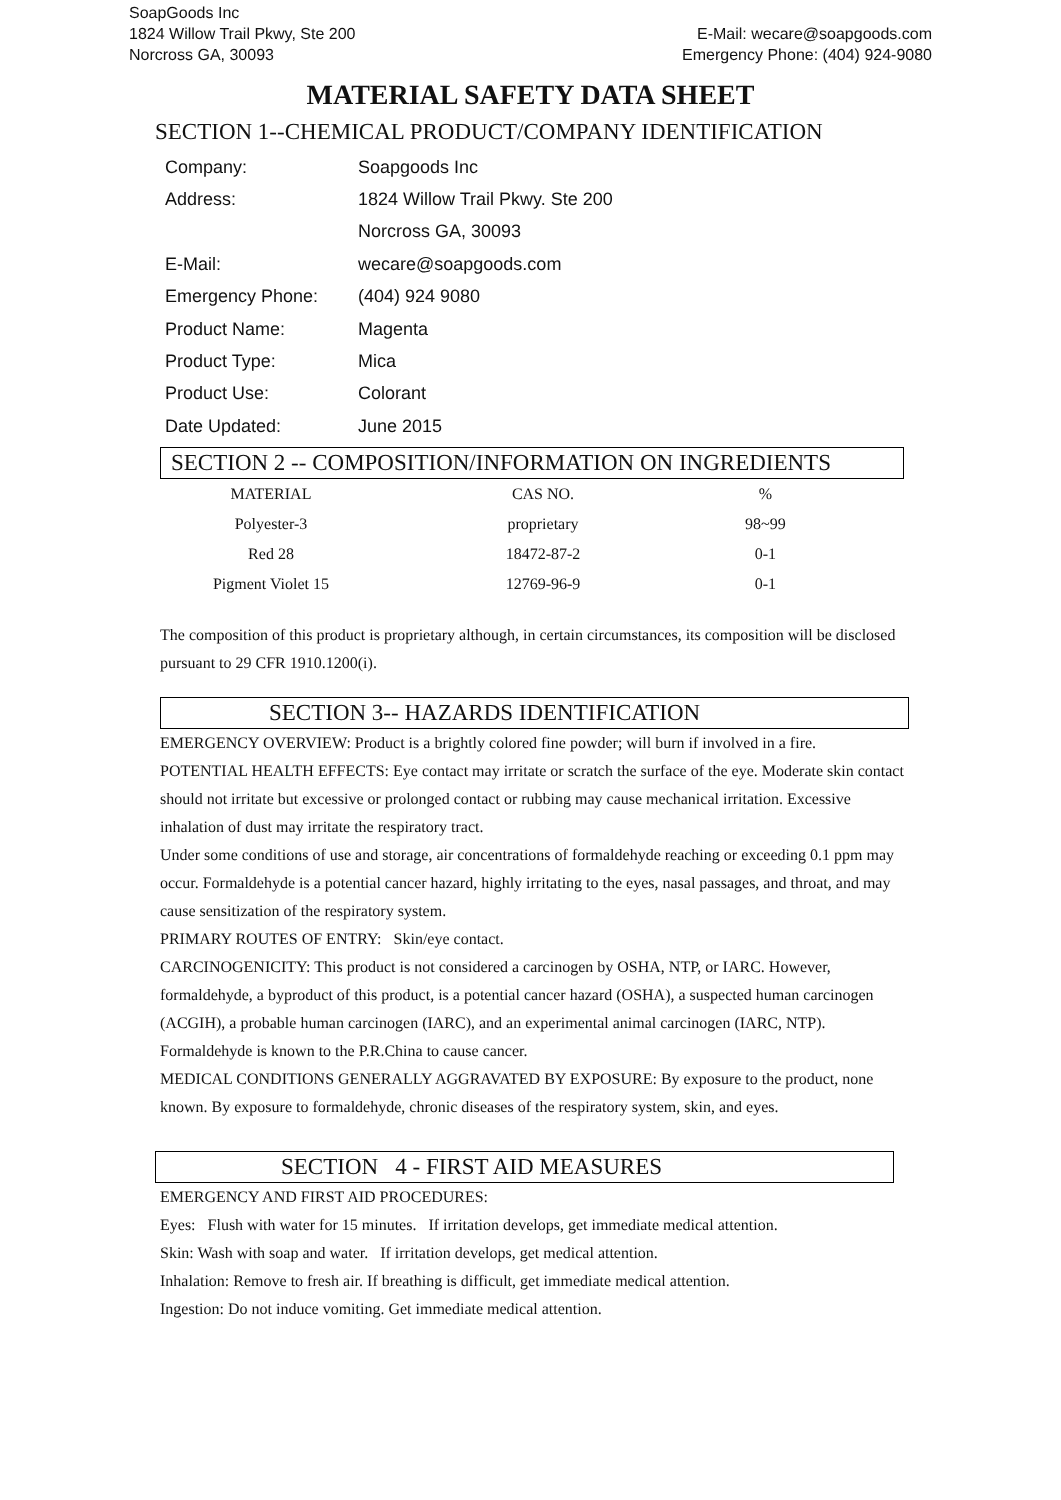SoapGoods Inc
1824 Willow Trail Pkwy, Ste 200 E-Mail: wecare@soapgoods.com
Norcross GA, 30093 Emergency Phone: (404) 924-9080
MATERIAL SAFETY DATA SHEET
SECTION 1--CHEMICAL PRODUCT/COMPANY IDENTIFICATION
| Company: | Soapgoods Inc |
| Address: | 1824 Willow Trail Pkwy. Ste 200 |
| | Norcross GA, 30093 |
| E-Mail: | wecare@soapgoods.com |
| Emergency Phone: | (404) 924 9080 |
| Product Name: | Magenta |
| Product Type: | Mica |
| Product Use: | Colorant |
| Date Updated: | June 2015 |
SECTION 2 -- COMPOSITION/INFORMATION ON INGREDIENTS
| MATERIAL | CAS NO. | % |
| --- | --- | --- |
| Polyester-3 | proprietary | 98~99 |
| Red 28 | 18472-87-2 | 0-1 |
| Pigment Violet 15 | 12769-96-9 | 0-1 |
The composition of this product is proprietary although, in certain circumstances, its composition will be disclosed pursuant to 29 CFR 1910.1200(i).
SECTION 3-- HAZARDS IDENTIFICATION
EMERGENCY OVERVIEW: Product is a brightly colored fine powder; will burn if involved in a fire.
POTENTIAL HEALTH EFFECTS: Eye contact may irritate or scratch the surface of the eye. Moderate skin contact should not irritate but excessive or prolonged contact or rubbing may cause mechanical irritation. Excessive inhalation of dust may irritate the respiratory tract.
Under some conditions of use and storage, air concentrations of formaldehyde reaching or exceeding 0.1 ppm may occur. Formaldehyde is a potential cancer hazard, highly irritating to the eyes, nasal passages, and throat, and may cause sensitization of the respiratory system.
PRIMARY ROUTES OF ENTRY: Skin/eye contact.
CARCINOGENICITY: This product is not considered a carcinogen by OSHA, NTP, or IARC. However, formaldehyde, a byproduct of this product, is a potential cancer hazard (OSHA), a suspected human carcinogen (ACGIH), a probable human carcinogen (IARC), and an experimental animal carcinogen (IARC, NTP). Formaldehyde is known to the P.R.China to cause cancer.
MEDICAL CONDITIONS GENERALLY AGGRAVATED BY EXPOSURE: By exposure to the product, none known. By exposure to formaldehyde, chronic diseases of the respiratory system, skin, and eyes.
SECTION 4 - FIRST AID MEASURES
EMERGENCY AND FIRST AID PROCEDURES:
Eyes: Flush with water for 15 minutes. If irritation develops, get immediate medical attention.
Skin: Wash with soap and water. If irritation develops, get medical attention.
Inhalation: Remove to fresh air. If breathing is difficult, get immediate medical attention.
Ingestion: Do not induce vomiting. Get immediate medical attention.